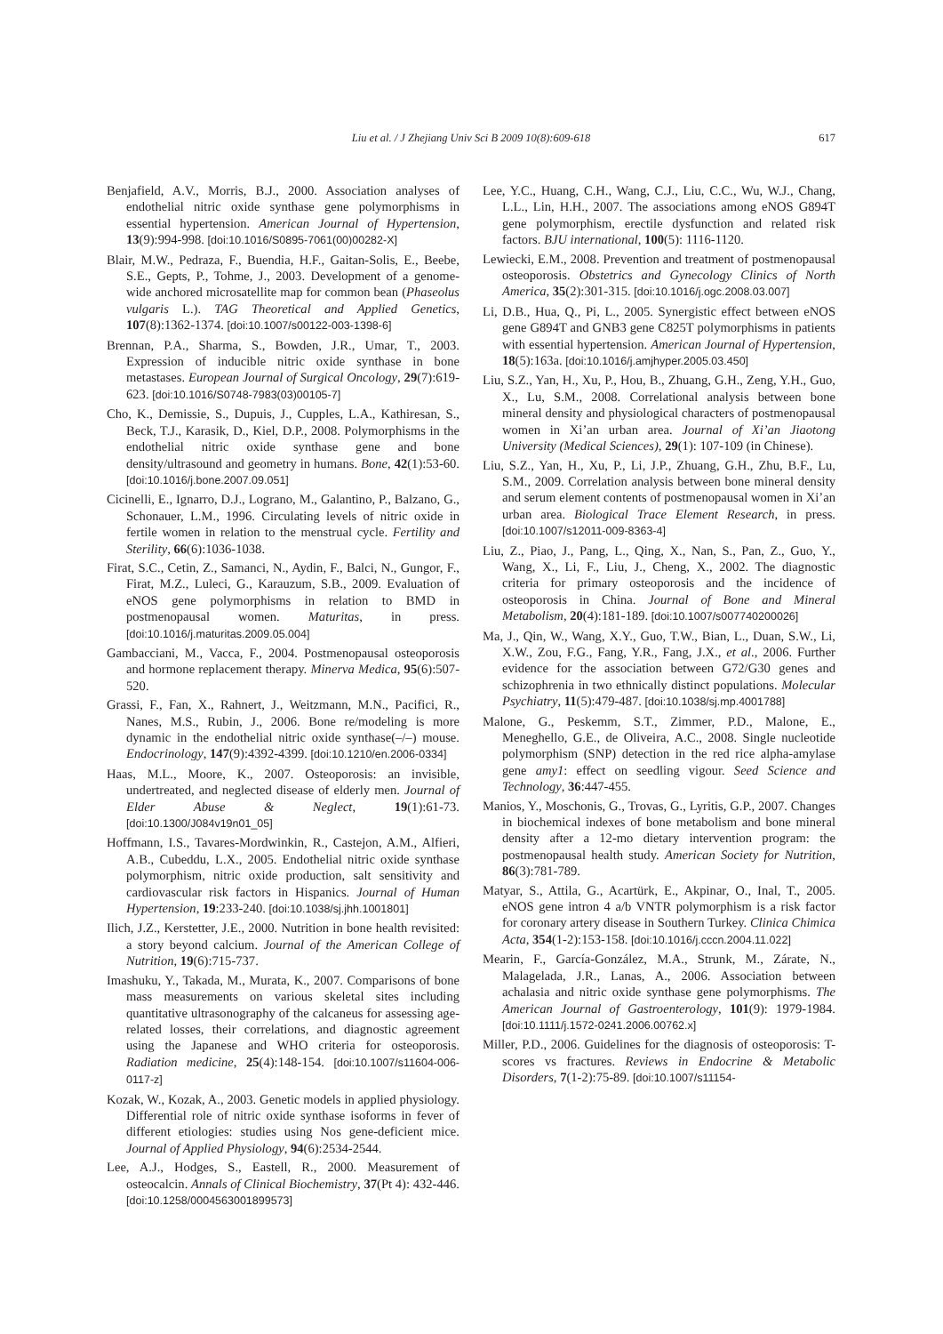Liu et al. / J Zhejiang Univ Sci B 2009 10(8):609-618
617
Benjafield, A.V., Morris, B.J., 2000. Association analyses of endothelial nitric oxide synthase gene polymorphisms in essential hypertension. American Journal of Hypertension, 13(9):994-998. [doi:10.1016/S0895-7061(00)00282-X]
Blair, M.W., Pedraza, F., Buendia, H.F., Gaitan-Solis, E., Beebe, S.E., Gepts, P., Tohme, J., 2003. Development of a genome-wide anchored microsatellite map for common bean (Phaseolus vulgaris L.). TAG Theoretical and Applied Genetics, 107(8):1362-1374. [doi:10.1007/s00122-003-1398-6]
Brennan, P.A., Sharma, S., Bowden, J.R., Umar, T., 2003. Expression of inducible nitric oxide synthase in bone metastases. European Journal of Surgical Oncology, 29(7):619-623. [doi:10.1016/S0748-7983(03)00105-7]
Cho, K., Demissie, S., Dupuis, J., Cupples, L.A., Kathiresan, S., Beck, T.J., Karasik, D., Kiel, D.P., 2008. Polymorphisms in the endothelial nitric oxide synthase gene and bone density/ultrasound and geometry in humans. Bone, 42(1):53-60. [doi:10.1016/j.bone.2007.09.051]
Cicinelli, E., Ignarro, D.J., Lograno, M., Galantino, P., Balzano, G., Schonauer, L.M., 1996. Circulating levels of nitric oxide in fertile women in relation to the menstrual cycle. Fertility and Sterility, 66(6):1036-1038.
Firat, S.C., Cetin, Z., Samanci, N., Aydin, F., Balci, N., Gungor, F., Firat, M.Z., Luleci, G., Karauzum, S.B., 2009. Evaluation of eNOS gene polymorphisms in relation to BMD in postmenopausal women. Maturitas, in press. [doi:10.1016/j.maturitas.2009.05.004]
Gambacciani, M., Vacca, F., 2004. Postmenopausal osteoporosis and hormone replacement therapy. Minerva Medica, 95(6):507-520.
Grassi, F., Fan, X., Rahnert, J., Weitzmann, M.N., Pacifici, R., Nanes, M.S., Rubin, J., 2006. Bone re/modeling is more dynamic in the endothelial nitric oxide synthase(–/–) mouse. Endocrinology, 147(9):4392-4399. [doi:10.1210/en.2006-0334]
Haas, M.L., Moore, K., 2007. Osteoporosis: an invisible, undertreated, and neglected disease of elderly men. Journal of Elder Abuse & Neglect, 19(1):61-73. [doi:10.1300/J084v19n01_05]
Hoffmann, I.S., Tavares-Mordwinkin, R., Castejon, A.M., Alfieri, A.B., Cubeddu, L.X., 2005. Endothelial nitric oxide synthase polymorphism, nitric oxide production, salt sensitivity and cardiovascular risk factors in Hispanics. Journal of Human Hypertension, 19:233-240. [doi:10.1038/sj.jhh.1001801]
Ilich, J.Z., Kerstetter, J.E., 2000. Nutrition in bone health revisited: a story beyond calcium. Journal of the American College of Nutrition, 19(6):715-737.
Imashuku, Y., Takada, M., Murata, K., 2007. Comparisons of bone mass measurements on various skeletal sites including quantitative ultrasonography of the calcaneus for assessing age-related losses, their correlations, and diagnostic agreement using the Japanese and WHO criteria for osteoporosis. Radiation medicine, 25(4):148-154. [doi:10.1007/s11604-006-0117-z]
Kozak, W., Kozak, A., 2003. Genetic models in applied physiology. Differential role of nitric oxide synthase isoforms in fever of different etiologies: studies using Nos gene-deficient mice. Journal of Applied Physiology, 94(6):2534-2544.
Lee, A.J., Hodges, S., Eastell, R., 2000. Measurement of osteocalcin. Annals of Clinical Biochemistry, 37(Pt 4): 432-446. [doi:10.1258/0004563001899573]
Lee, Y.C., Huang, C.H., Wang, C.J., Liu, C.C., Wu, W.J., Chang, L.L., Lin, H.H., 2007. The associations among eNOS G894T gene polymorphism, erectile dysfunction and related risk factors. BJU international, 100(5): 1116-1120.
Lewiecki, E.M., 2008. Prevention and treatment of postmenopausal osteoporosis. Obstetrics and Gynecology Clinics of North America, 35(2):301-315. [doi:10.1016/j.ogc.2008.03.007]
Li, D.B., Hua, Q., Pi, L., 2005. Synergistic effect between eNOS gene G894T and GNB3 gene C825T polymorphisms in patients with essential hypertension. American Journal of Hypertension, 18(5):163a. [doi:10.1016/j.amjhyper.2005.03.450]
Liu, S.Z., Yan, H., Xu, P., Hou, B., Zhuang, G.H., Zeng, Y.H., Guo, X., Lu, S.M., 2008. Correlational analysis between bone mineral density and physiological characters of postmenopausal women in Xi’an urban area. Journal of Xi’an Jiaotong University (Medical Sciences), 29(1): 107-109 (in Chinese).
Liu, S.Z., Yan, H., Xu, P., Li, J.P., Zhuang, G.H., Zhu, B.F., Lu, S.M., 2009. Correlation analysis between bone mineral density and serum element contents of postmenopausal women in Xi’an urban area. Biological Trace Element Research, in press. [doi:10.1007/s12011-009-8363-4]
Liu, Z., Piao, J., Pang, L., Qing, X., Nan, S., Pan, Z., Guo, Y., Wang, X., Li, F., Liu, J., Cheng, X., 2002. The diagnostic criteria for primary osteoporosis and the incidence of osteoporosis in China. Journal of Bone and Mineral Metabolism, 20(4):181-189. [doi:10.1007/s007740200026]
Ma, J., Qin, W., Wang, X.Y., Guo, T.W., Bian, L., Duan, S.W., Li, X.W., Zou, F.G., Fang, Y.R., Fang, J.X., et al., 2006. Further evidence for the association between G72/G30 genes and schizophrenia in two ethnically distinct populations. Molecular Psychiatry, 11(5):479-487. [doi:10.1038/sj.mp.4001788]
Malone, G., Peskemm, S.T., Zimmer, P.D., Malone, E., Meneghello, G.E., de Oliveira, A.C., 2008. Single nucleotide polymorphism (SNP) detection in the red rice alpha-amylase gene amy1: effect on seedling vigour. Seed Science and Technology, 36:447-455.
Manios, Y., Moschonis, G., Trovas, G., Lyritis, G.P., 2007. Changes in biochemical indexes of bone metabolism and bone mineral density after a 12-mo dietary intervention program: the postmenopausal health study. American Society for Nutrition, 86(3):781-789.
Matyar, S., Attila, G., Acartürk, E., Akpinar, O., Inal, T., 2005. eNOS gene intron 4 a/b VNTR polymorphism is a risk factor for coronary artery disease in Southern Turkey. Clinica Chimica Acta, 354(1-2):153-158. [doi:10.1016/j.cccn.2004.11.022]
Mearin, F., García-González, M.A., Strunk, M., Zárate, N., Malagelada, J.R., Lanas, A., 2006. Association between achalasia and nitric oxide synthase gene polymorphisms. The American Journal of Gastroenterology, 101(9): 1979-1984. [doi:10.1111/j.1572-0241.2006.00762.x]
Miller, P.D., 2006. Guidelines for the diagnosis of osteoporosis: T-scores vs fractures. Reviews in Endocrine & Metabolic Disorders, 7(1-2):75-89. [doi:10.1007/s11154-